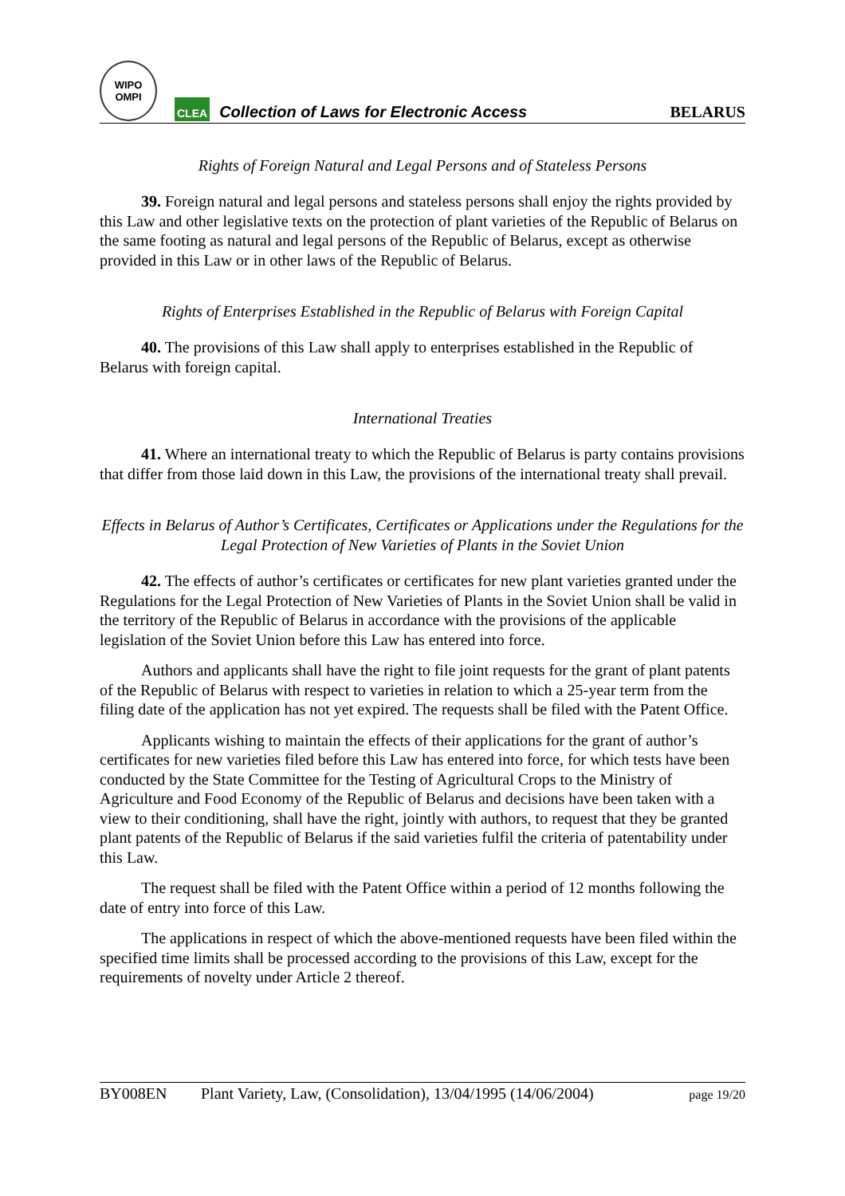WIPO
OMPI
CLEA Collection of Laws for Electronic Access BELARUS
Rights of Foreign Natural and Legal Persons and of Stateless Persons
39. Foreign natural and legal persons and stateless persons shall enjoy the rights provided by this Law and other legislative texts on the protection of plant varieties of the Republic of Belarus on the same footing as natural and legal persons of the Republic of Belarus, except as otherwise provided in this Law or in other laws of the Republic of Belarus.
Rights of Enterprises Established in the Republic of Belarus with Foreign Capital
40. The provisions of this Law shall apply to enterprises established in the Republic of Belarus with foreign capital.
International Treaties
41. Where an international treaty to which the Republic of Belarus is party contains provisions that differ from those laid down in this Law, the provisions of the international treaty shall prevail.
Effects in Belarus of Author’s Certificates, Certificates or Applications under the Regulations for the Legal Protection of New Varieties of Plants in the Soviet Union
42. The effects of author’s certificates or certificates for new plant varieties granted under the Regulations for the Legal Protection of New Varieties of Plants in the Soviet Union shall be valid in the territory of the Republic of Belarus in accordance with the provisions of the applicable legislation of the Soviet Union before this Law has entered into force.
Authors and applicants shall have the right to file joint requests for the grant of plant patents of the Republic of Belarus with respect to varieties in relation to which a 25-year term from the filing date of the application has not yet expired. The requests shall be filed with the Patent Office.
Applicants wishing to maintain the effects of their applications for the grant of author’s certificates for new varieties filed before this Law has entered into force, for which tests have been conducted by the State Committee for the Testing of Agricultural Crops to the Ministry of Agriculture and Food Economy of the Republic of Belarus and decisions have been taken with a view to their conditioning, shall have the right, jointly with authors, to request that they be granted plant patents of the Republic of Belarus if the said varieties fulfil the criteria of patentability under this Law.
The request shall be filed with the Patent Office within a period of 12 months following the date of entry into force of this Law.
The applications in respect of which the above-mentioned requests have been filed within the specified time limits shall be processed according to the provisions of this Law, except for the requirements of novelty under Article 2 thereof.
BY008EN Plant Variety, Law, (Consolidation), 13/04/1995 (14/06/2004) page 19/20